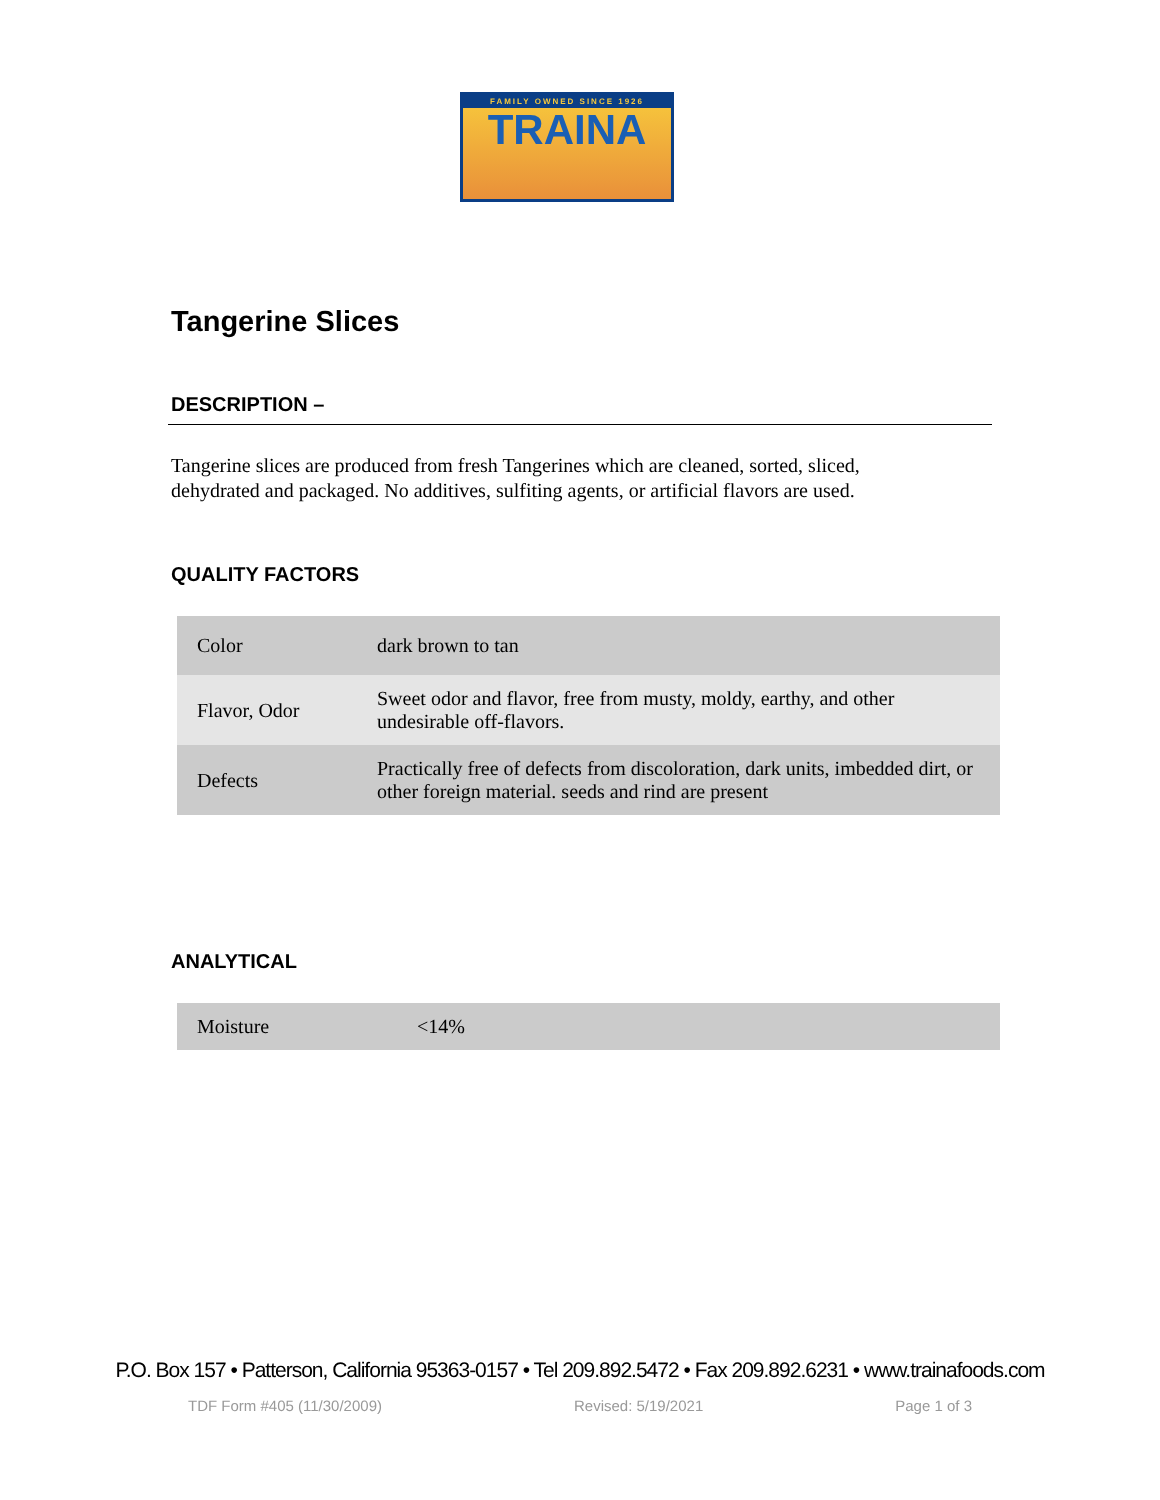FAMILY OWNED SINCE 1926
TRAINA
Tangerine Slices
DESCRIPTION –
Tangerine slices are produced from fresh Tangerines which are cleaned, sorted, sliced,
dehydrated and packaged. No additives, sulfiting agents, or artificial flavors are used.
QUALITY FACTORS
| Color | dark brown to tan |
| Flavor, Odor | Sweet odor and flavor, free from musty, moldy, earthy, and other undesirable off-flavors. |
| Defects | Practically free of defects from discoloration, dark units, imbedded dirt, or other foreign material. seeds and rind are present |
ANALYTICAL
| Moisture | <14% |
P.O. Box 157 • Patterson, California 95363-0157 • Tel 209.892.5472 • Fax 209.892.6231 • www.trainafoods.com
TDF Form #405 (11/30/2009) Revised: 5/19/2021 Page 1 of 3